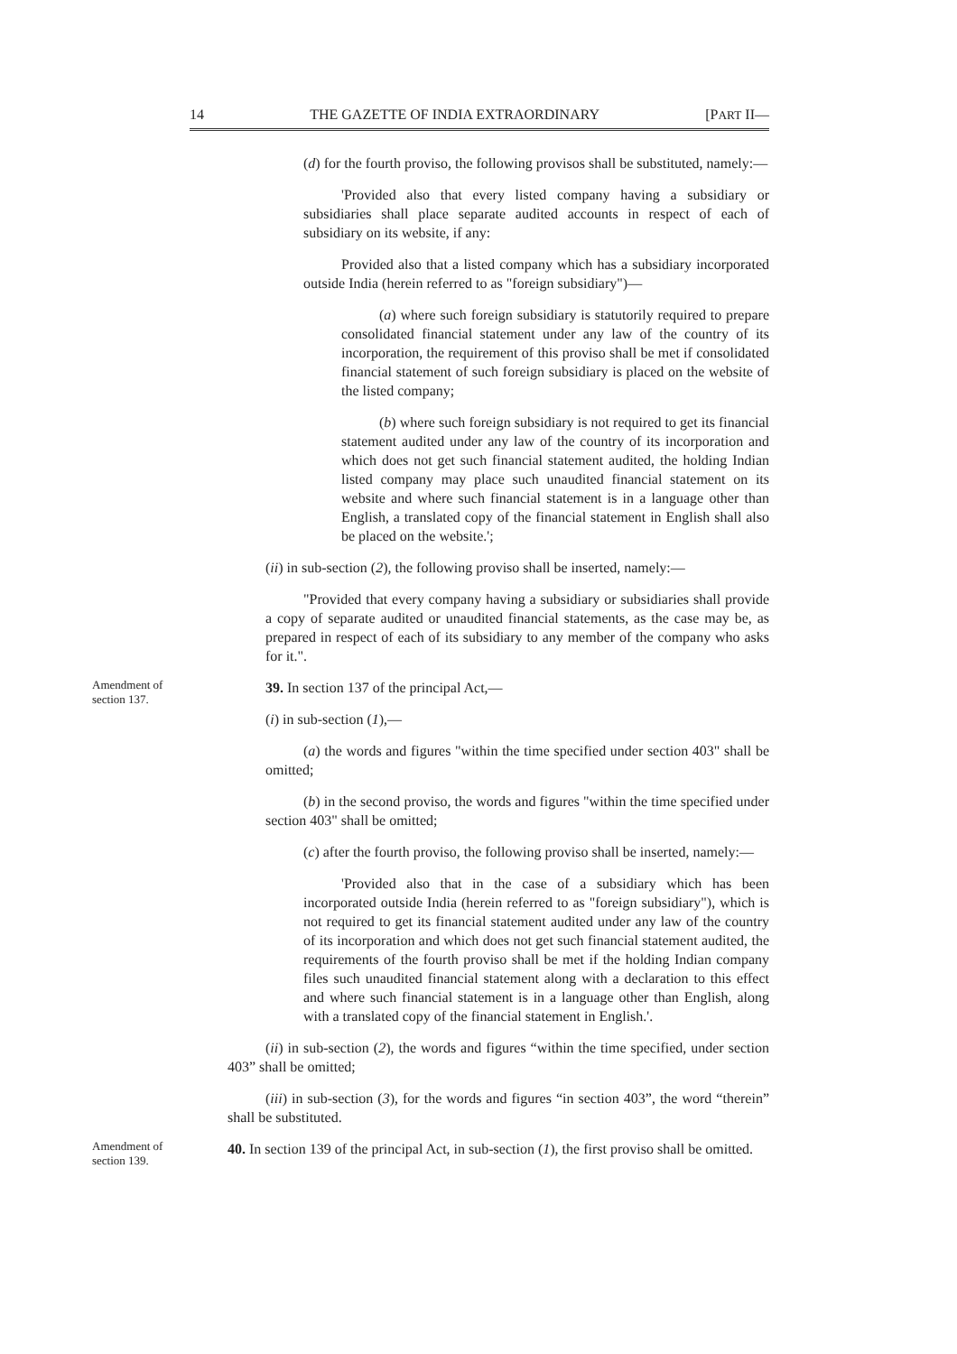14 THE GAZETTE OF INDIA EXTRAORDINARY [PART II—
(d) for the fourth proviso, the following provisos shall be substituted, namely:—
'Provided also that every listed company having a subsidiary or subsidiaries shall place separate audited accounts in respect of each of subsidiary on its website, if any:
Provided also that a listed company which has a subsidiary incorporated outside India (herein referred to as "foreign subsidiary")—
(a) where such foreign subsidiary is statutorily required to prepare consolidated financial statement under any law of the country of its incorporation, the requirement of this proviso shall be met if consolidated financial statement of such foreign subsidiary is placed on the website of the listed company;
(b) where such foreign subsidiary is not required to get its financial statement audited under any law of the country of its incorporation and which does not get such financial statement audited, the holding Indian listed company may place such unaudited financial statement on its website and where such financial statement is in a language other than English, a translated copy of the financial statement in English shall also be placed on the website.';
(ii) in sub-section (2), the following proviso shall be inserted, namely:—
"Provided that every company having a subsidiary or subsidiaries shall provide a copy of separate audited or unaudited financial statements, as the case may be, as prepared in respect of each of its subsidiary to any member of the company who asks for it.".
Amendment of section 137.
39. In section 137 of the principal Act,—
(i) in sub-section (1),—
(a) the words and figures "within the time specified under section 403" shall be omitted;
(b) in the second proviso, the words and figures "within the time specified under section 403" shall be omitted;
(c) after the fourth proviso, the following proviso shall be inserted, namely:—
'Provided also that in the case of a subsidiary which has been incorporated outside India (herein referred to as "foreign subsidiary"), which is not required to get its financial statement audited under any law of the country of its incorporation and which does not get such financial statement audited, the requirements of the fourth proviso shall be met if the holding Indian company files such unaudited financial statement along with a declaration to this effect and where such financial statement is in a language other than English, along with a translated copy of the financial statement in English.'.
(ii) in sub-section (2), the words and figures “within the time specified, under section 403” shall be omitted;
(iii) in sub-section (3), for the words and figures “in section 403”, the word “therein” shall be substituted.
Amendment of section 139.
40. In section 139 of the principal Act, in sub-section (1), the first proviso shall be omitted.